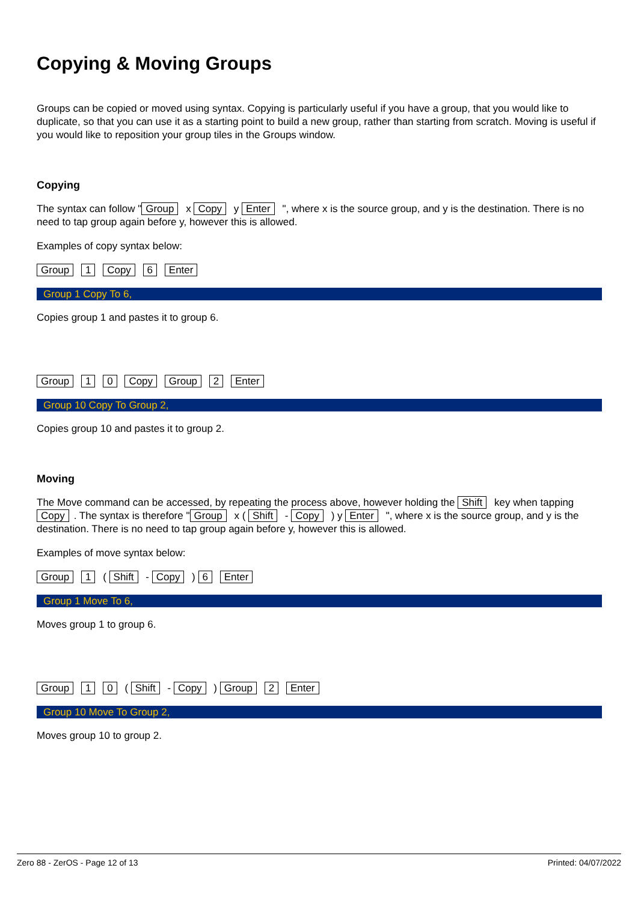Copying & Moving Groups
Groups can be copied or moved using syntax. Copying is particularly useful if you have a group, that you would like to duplicate, so that you can use it as a starting point to build a new group, rather than starting from scratch. Moving is useful if you would like to reposition your group tiles in the Groups window.
Copying
The syntax can follow " Group x Copy y Enter ", where x is the source group, and y is the destination. There is no need to tap group again before y, however this is allowed.
Examples of copy syntax below:
Group 1 Copy 6 Enter
Group 1 Copy To 6,
Copies group 1 and pastes it to group 6.
Group 1 0 Copy Group 2 Enter
Group 10 Copy To Group 2,
Copies group 10 and pastes it to group 2.
Moving
The Move command can be accessed, by repeating the process above, however holding the Shift key when tapping Copy. The syntax is therefore " Group x ( Shift - Copy ) y Enter ", where x is the source group, and y is the destination. There is no need to tap group again before y, however this is allowed.
Examples of move syntax below:
Group 1 ( Shift - Copy ) 6 Enter
Group 1 Move To 6,
Moves group 1 to group 6.
Group 1 0 ( Shift - Copy ) Group 2 Enter
Group 10 Move To Group 2,
Moves group 10 to group 2.
Zero 88 - ZerOS - Page 12 of 13 Printed: 04/07/2022